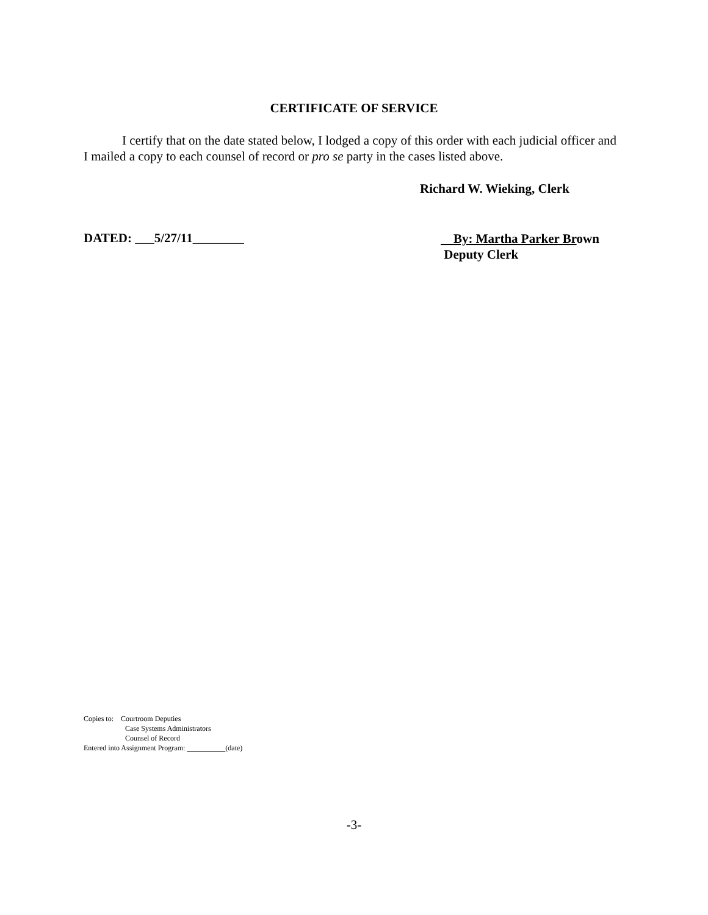CERTIFICATE OF SERVICE
I certify that on the date stated below, I lodged a copy of this order with each judicial officer and I mailed a copy to each counsel of record or pro se party in the cases listed above.
Richard W. Wieking, Clerk
DATED: ___5/27/11________
By: Martha Parker Brown
Deputy Clerk
Copies to: Courtroom Deputies
Case Systems Administrators
Counsel of Record
Entered into Assignment Program: (date)
-3-